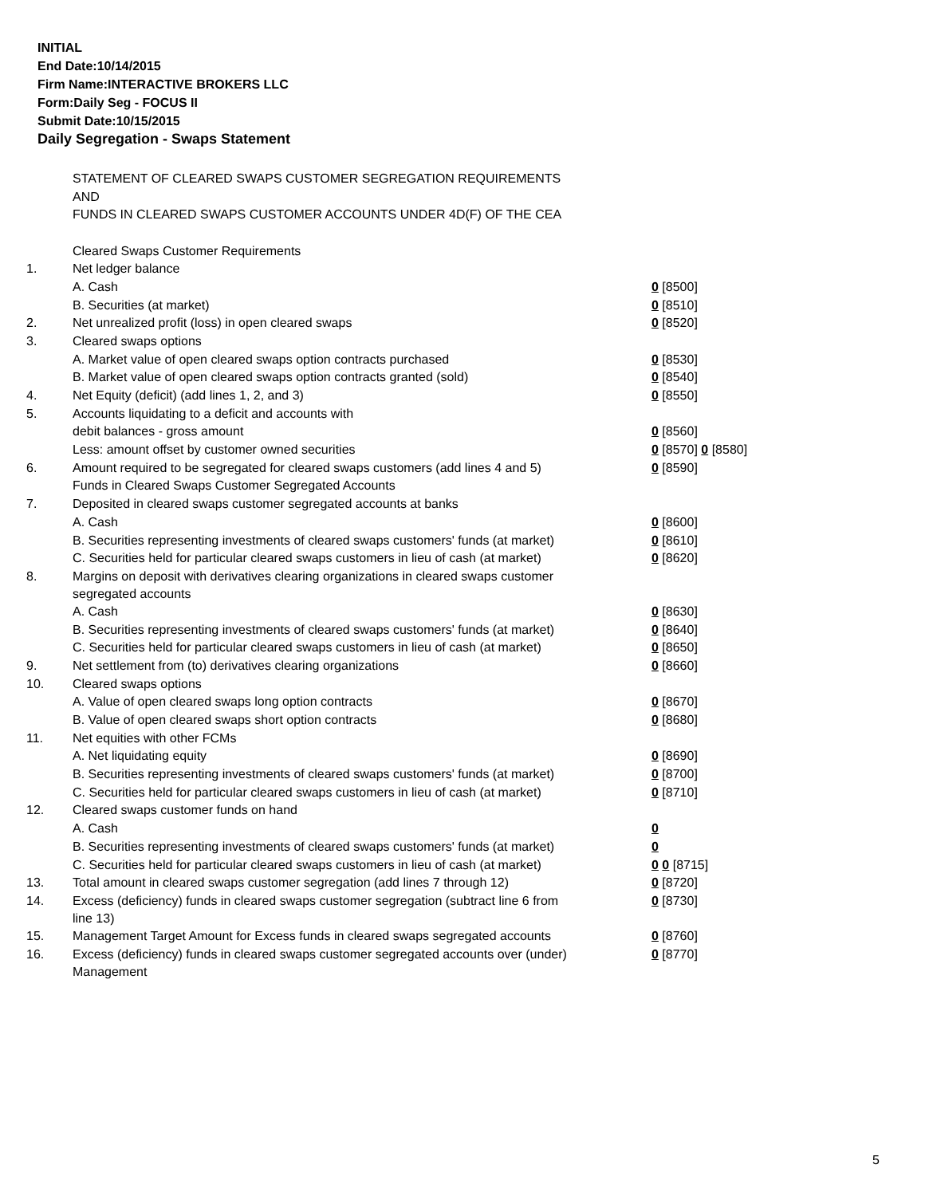INITIAL
End Date:10/14/2015
Firm Name:INTERACTIVE BROKERS LLC
Form:Daily Seg - FOCUS II
Submit Date:10/15/2015
Daily Segregation - Swaps Statement
STATEMENT OF CLEARED SWAPS CUSTOMER SEGREGATION REQUIREMENTS
AND
FUNDS IN CLEARED SWAPS CUSTOMER ACCOUNTS UNDER 4D(F) OF THE CEA
| | Cleared Swaps Customer Requirements | |
| 1. | Net ledger balance | |
| | A. Cash | 0 [8500] |
| | B. Securities (at market) | 0 [8510] |
| 2. | Net unrealized profit (loss) in open cleared swaps | 0 [8520] |
| 3. | Cleared swaps options | |
| | A. Market value of open cleared swaps option contracts purchased | 0 [8530] |
| | B. Market value of open cleared swaps option contracts granted (sold) | 0 [8540] |
| 4. | Net Equity (deficit) (add lines 1, 2, and 3) | 0 [8550] |
| 5. | Accounts liquidating to a deficit and accounts with | |
| | debit balances - gross amount | 0 [8560] |
| | Less: amount offset by customer owned securities | 0 [8570] 0 [8580] |
| 6. | Amount required to be segregated for cleared swaps customers (add lines 4 and 5) | 0 [8590] |
| | Funds in Cleared Swaps Customer Segregated Accounts | |
| 7. | Deposited in cleared swaps customer segregated accounts at banks | |
| | A. Cash | 0 [8600] |
| | B. Securities representing investments of cleared swaps customers' funds (at market) | 0 [8610] |
| | C. Securities held for particular cleared swaps customers in lieu of cash (at market) | 0 [8620] |
| 8. | Margins on deposit with derivatives clearing organizations in cleared swaps customer segregated accounts | |
| | A. Cash | 0 [8630] |
| | B. Securities representing investments of cleared swaps customers' funds (at market) | 0 [8640] |
| | C. Securities held for particular cleared swaps customers in lieu of cash (at market) | 0 [8650] |
| 9. | Net settlement from (to) derivatives clearing organizations | 0 [8660] |
| 10. | Cleared swaps options | |
| | A. Value of open cleared swaps long option contracts | 0 [8670] |
| | B. Value of open cleared swaps short option contracts | 0 [8680] |
| 11. | Net equities with other FCMs | |
| | A. Net liquidating equity | 0 [8690] |
| | B. Securities representing investments of cleared swaps customers' funds (at market) | 0 [8700] |
| | C. Securities held for particular cleared swaps customers in lieu of cash (at market) | 0 [8710] |
| 12. | Cleared swaps customer funds on hand | |
| | A. Cash | 0 |
| | B. Securities representing investments of cleared swaps customers' funds (at market) | 0 |
| | C. Securities held for particular cleared swaps customers in lieu of cash (at market) | 0 0 [8715] |
| 13. | Total amount in cleared swaps customer segregation (add lines 7 through 12) | 0 [8720] |
| 14. | Excess (deficiency) funds in cleared swaps customer segregation (subtract line 6 from line 13) | 0 [8730] |
| 15. | Management Target Amount for Excess funds in cleared swaps segregated accounts | 0 [8760] |
| 16. | Excess (deficiency) funds in cleared swaps customer segregated accounts over (under) Management | 0 [8770] |
5